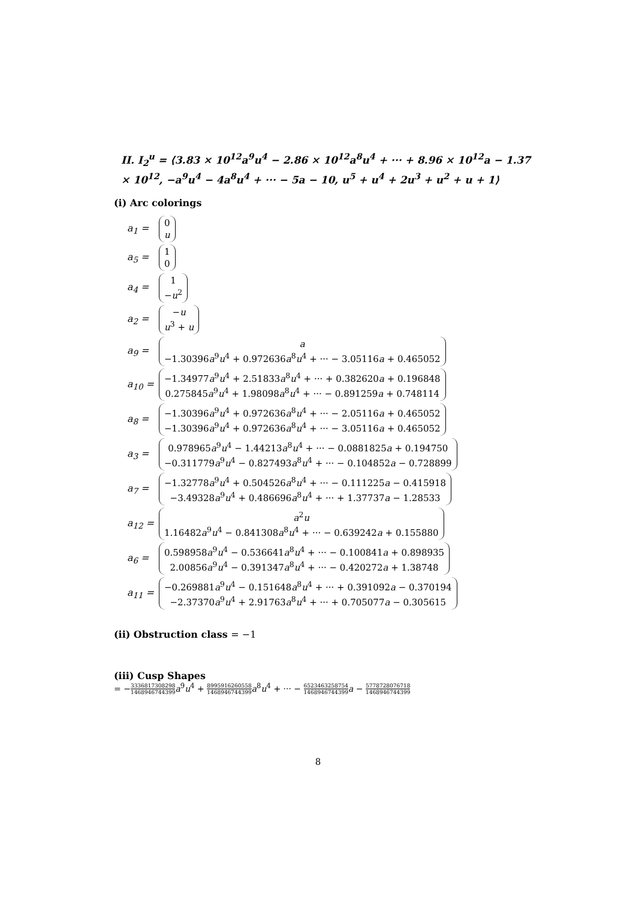II. I<sub>2</sub><sup>u</sup> = ⟨3.83 × 10<sup>12</sup>a<sup>9</sup>u<sup>4</sup> − 2.86 × 10<sup>12</sup>a<sup>8</sup>u<sup>4</sup> + ··· + 8.96 × 10<sup>12</sup>a − 1.37 × 10<sup>12</sup>, −a<sup>9</sup>u<sup>4</sup> − 4a<sup>8</sup>u<sup>4</sup> + ··· − 5a − 10, u<sup>5</sup> + u<sup>4</sup> + 2u<sup>3</sup> + u<sup>2</sup> + u + 1⟩
(i) Arc colorings
| a<sub>1</sub> = | 0 u |
| a<sub>5</sub> = | 1 0 |
| a<sub>4</sub> = | 1 − u<sup>2</sup> |
| a<sub>2</sub> = | − u u<sup>3</sup> + u |
| a<sub>9</sub> = | a −1.30396 a<sup>9</sup> u<sup>4</sup> + 0.972636 a<sup>8</sup> u<sup>4</sup> + ··· − 3.05116 a + 0.465052 |
| a<sub>10</sub> = | −1.34977 a<sup>9</sup> u<sup>4</sup> + 2.51833 a<sup>8</sup> u<sup>4</sup> + ··· + 0.382620 a + 0.196848 0.275845 a<sup>9</sup> u<sup>4</sup> + 1.98098 a<sup>8</sup> u<sup>4</sup> + ··· − 0.891259 a + 0.748114 |
| a<sub>8</sub> = | −1.30396 a<sup>9</sup> u<sup>4</sup> + 0.972636 a<sup>8</sup> u<sup>4</sup> + ··· − 2.05116 a + 0.465052 −1.30396 a<sup>9</sup> u<sup>4</sup> + 0.972636 a<sup>8</sup> u<sup>4</sup> + ··· − 3.05116 a + 0.465052 |
| a<sub>3</sub> = | 0.978965 a<sup>9</sup> u<sup>4</sup> − 1.44213 a<sup>8</sup> u<sup>4</sup> + ··· − 0.0881825 a + 0.194750 −0.311779 a<sup>9</sup> u<sup>4</sup> − 0.827493 a<sup>8</sup> u<sup>4</sup> + ··· − 0.104852 a − 0.728899 |
| a<sub>7</sub> = | −1.32778 a<sup>9</sup> u<sup>4</sup> + 0.504526 a<sup>8</sup> u<sup>4</sup> + ··· − 0.111225 a − 0.415918 −3.49328 a<sup>9</sup> u<sup>4</sup> + 0.486696 a<sup>8</sup> u<sup>4</sup> + ··· + 1.37737 a − 1.28533 |
| a<sub>12</sub> = | a<sup>2</sup> u 1.16482 a<sup>9</sup> u<sup>4</sup> − 0.841308 a<sup>8</sup> u<sup>4</sup> + ··· − 0.639242 a + 0.155880 |
| a<sub>6</sub> = | 0.598958 a<sup>9</sup> u<sup>4</sup> − 0.536641 a<sup>8</sup> u<sup>4</sup> + ··· − 0.100841 a + 0.898935 2.00856 a<sup>9</sup> u<sup>4</sup> − 0.391347 a<sup>8</sup> u<sup>4</sup> + ··· − 0.420272 a + 1.38748 |
| a<sub>11</sub> = | −0.269881 a<sup>9</sup> u<sup>4</sup> − 0.151648 a<sup>8</sup> u<sup>4</sup> + ··· + 0.391092 a − 0.370194 −2.37370 a<sup>9</sup> u<sup>4</sup> + 2.91763 a<sup>8</sup> u<sup>4</sup> + ··· + 0.705077 a − 0.305615 |
(ii) Obstruction class = −1
(iii) Cusp Shapes
= −3336817308298 1468946744399 a<sup>9</sup>u<sup>4</sup> + 8995916260558 1468946744399 a<sup>8</sup>u<sup>4</sup> + ··· − 6523463258754 1468946744399 a − 5778728076718 1468946744399
8